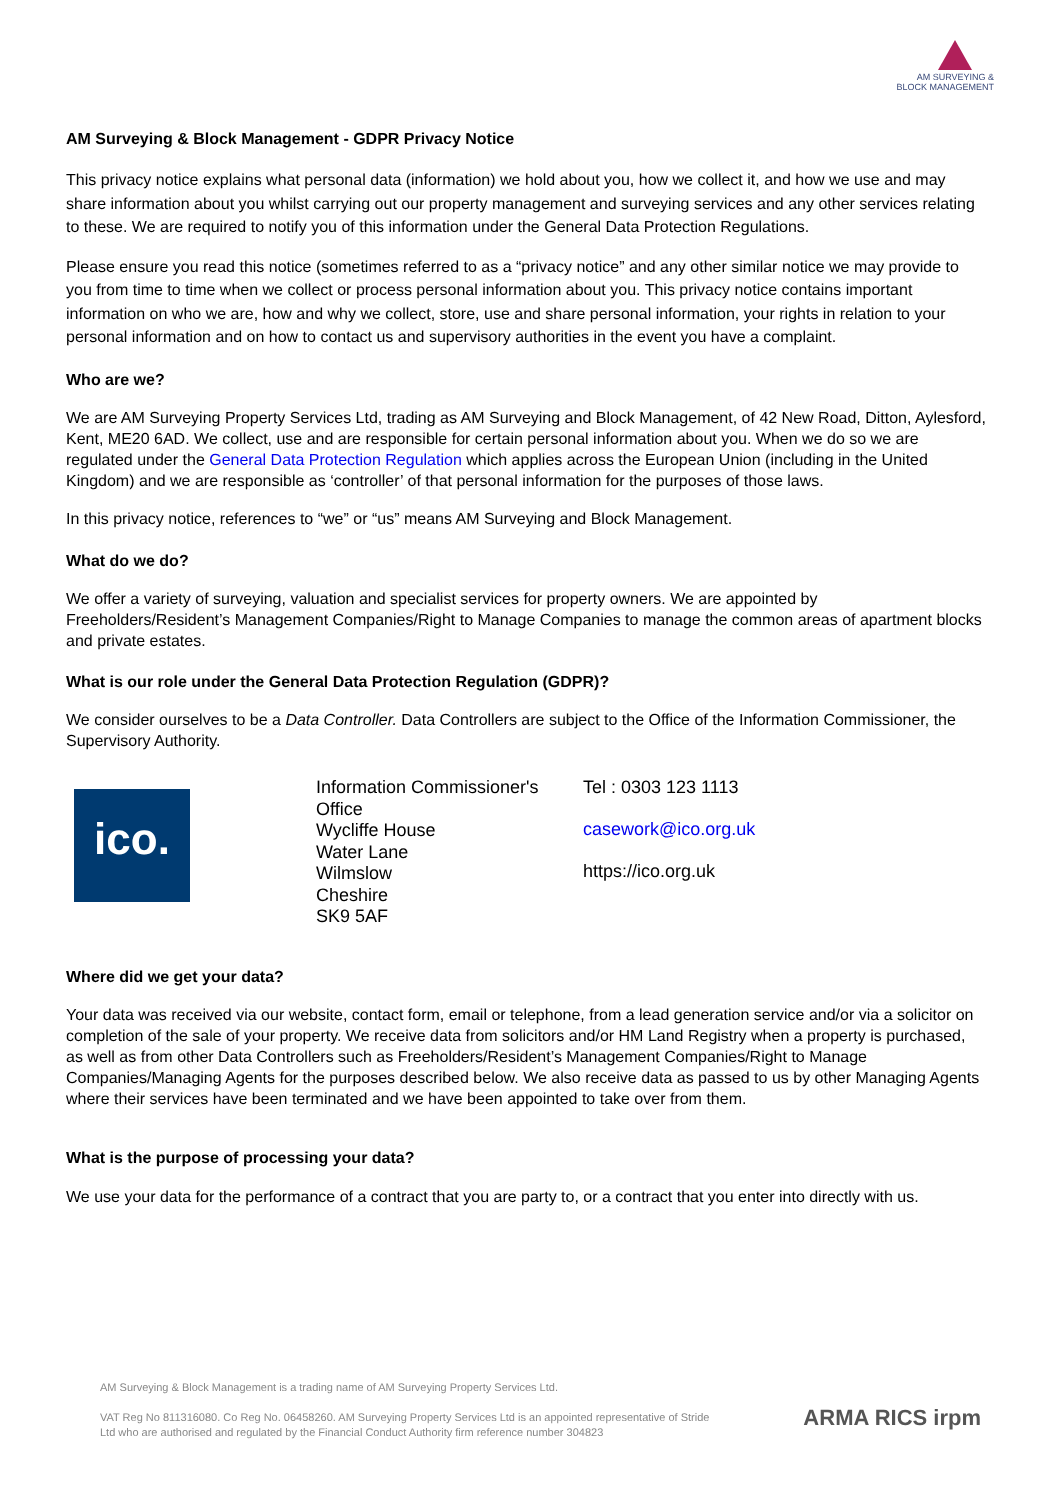AM SURVEYING &
BLOCK MANAGEMENT
AM Surveying & Block Management - GDPR Privacy Notice
This privacy notice explains what personal data (information) we hold about you, how we collect it, and how we use and may share information about you whilst carrying out our property management and surveying services and any other services relating to these. We are required to notify you of this information under the General Data Protection Regulations.
Please ensure you read this notice (sometimes referred to as a “privacy notice” and any other similar notice we may provide to you from time to time when we collect or process personal information about you. This privacy notice contains important information on who we are, how and why we collect, store, use and share personal information, your rights in relation to your personal information and on how to contact us and supervisory authorities in the event you have a complaint.
Who are we?
We are AM Surveying Property Services Ltd, trading as AM Surveying and Block Management, of 42 New Road, Ditton, Aylesford, Kent, ME20 6AD. We collect, use and are responsible for certain personal information about you. When we do so we are regulated under the General Data Protection Regulation which applies across the European Union (including in the United Kingdom) and we are responsible as ‘controller’ of that personal information for the purposes of those laws.
In this privacy notice, references to “we” or “us” means AM Surveying and Block Management.
What do we do?
We offer a variety of surveying, valuation and specialist services for property owners. We are appointed by Freeholders/Resident’s Management Companies/Right to Manage Companies to manage the common areas of apartment blocks and private estates.
What is our role under the General Data Protection Regulation (GDPR)?
We consider ourselves to be a Data Controller. Data Controllers are subject to the Office of the Information Commissioner, the Supervisory Authority.
ico.
Information Commissioner's Office
Wycliffe House
Water Lane
Wilmslow
Cheshire
SK9 5AF
Tel : 0303 123 1113
casework@ico.org.uk
https://ico.org.uk
Where did we get your data?
Your data was received via our website, contact form, email or telephone, from a lead generation service and/or via a solicitor on completion of the sale of your property. We receive data from solicitors and/or HM Land Registry when a property is purchased, as well as from other Data Controllers such as Freeholders/Resident’s Management Companies/Right to Manage Companies/Managing Agents for the purposes described below. We also receive data as passed to us by other Managing Agents where their services have been terminated and we have been appointed to take over from them.
What is the purpose of processing your data?
We use your data for the performance of a contract that you are party to, or a contract that you enter into directly with us.
AM Surveying & Block Management is a trading name of AM Surveying Property Services Ltd.
VAT Reg No 811316080. Co Reg No. 06458260. AM Surveying Property Services Ltd is an appointed representative of Stride Ltd who are authorised and regulated by the Financial Conduct Authority firm reference number 304823
ARMA RICS irpm